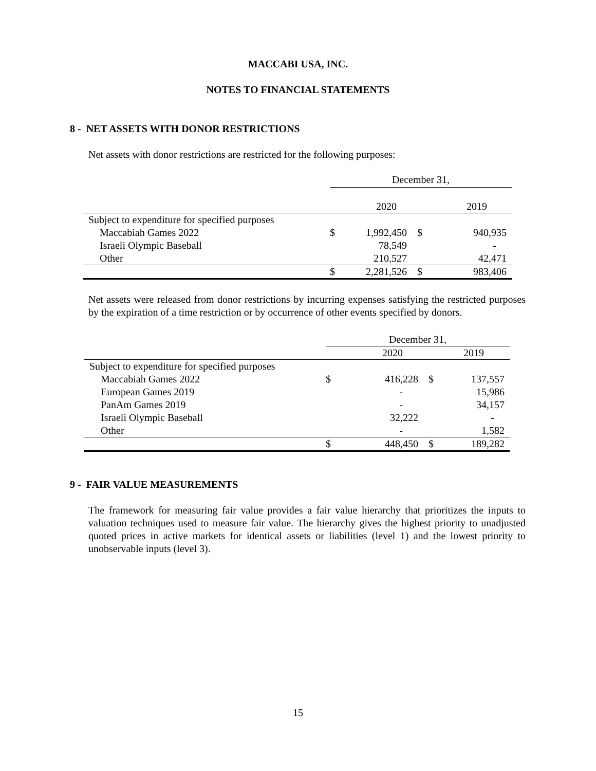MACCABI USA, INC.
NOTES TO FINANCIAL STATEMENTS
8 - NET ASSETS WITH DONOR RESTRICTIONS
Net assets with donor restrictions are restricted for the following purposes:
| | December 31, | | | |
| | | 2020 | | 2019 |
| Subject to expenditure for specified purposes | | | | |
| Maccabiah Games 2022 | $ | 1,992,450 | $ | 940,935 |
| Israeli Olympic Baseball | | 78,549 | | - |
| Other | | 210,527 | | 42,471 |
| | $ | 2,281,526 | $ | 983,406 |
Net assets were released from donor restrictions by incurring expenses satisfying the restricted purposes by the expiration of a time restriction or by occurrence of other events specified by donors.
| | December 31, | | | |
| | | 2020 | | 2019 |
| Subject to expenditure for specified purposes | | | | |
| Maccabiah Games 2022 | $ | 416,228 | $ | 137,557 |
| European Games 2019 | | - | | 15,986 |
| PanAm Games 2019 | | - | | 34,157 |
| Israeli Olympic Baseball | | 32,222 | | - |
| Other | | - | | 1,582 |
| | $ | 448,450 | $ | 189,282 |
9 - FAIR VALUE MEASUREMENTS
The framework for measuring fair value provides a fair value hierarchy that prioritizes the inputs to valuation techniques used to measure fair value. The hierarchy gives the highest priority to unadjusted quoted prices in active markets for identical assets or liabilities (level 1) and the lowest priority to unobservable inputs (level 3).
15